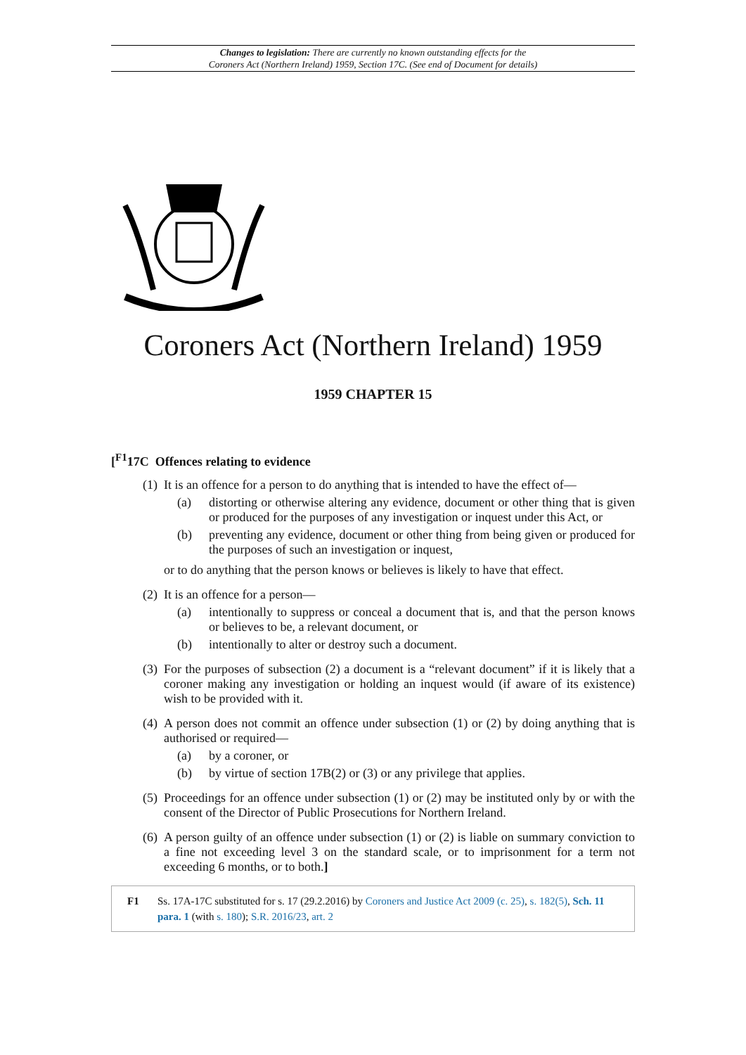Changes to legislation: There are currently no known outstanding effects for the
Coroners Act (Northern Ireland) 1959, Section 17C. (See end of Document for details)
Coroners Act (Northern Ireland) 1959
1959 CHAPTER 15
[<sup>F1</sup>17C Offences relating to evidence
(1)
It is an offence for a person to do anything that is intended to have the effect of—
(a) distorting or otherwise altering any evidence, document or other thing that is given or produced for the purposes of any investigation or inquest under this Act, or
(b) preventing any evidence, document or other thing from being given or produced for the purposes of such an investigation or inquest,
or to do anything that the person knows or believes is likely to have that effect.
(2)
It is an offence for a person—
(a) intentionally to suppress or conceal a document that is, and that the person knows or believes to be, a relevant document, or
(b) intentionally to alter or destroy such a document.
(3)
For the purposes of subsection (2) a document is a “relevant document” if it is likely that a coroner making any investigation or holding an inquest would (if aware of its existence) wish to be provided with it.
(4)
A person does not commit an offence under subsection (1) or (2) by doing anything that is authorised or required—
(a) by a coroner, or
(b) by virtue of section 17B(2) or (3) or any privilege that applies.
(5)
Proceedings for an offence under subsection (1) or (2) may be instituted only by or with the consent of the Director of Public Prosecutions for Northern Ireland.
(6)
A person guilty of an offence under subsection (1) or (2) is liable on summary conviction to a fine not exceeding level 3 on the standard scale, or to imprisonment for a term not exceeding 6 months, or to both.]
F1 Ss. 17A-17C substituted for s. 17 (29.2.2016) by Coroners and Justice Act 2009 (c. 25), s. 182(5), Sch. 11 para. 1 (with s. 180); S.R. 2016/23, art. 2